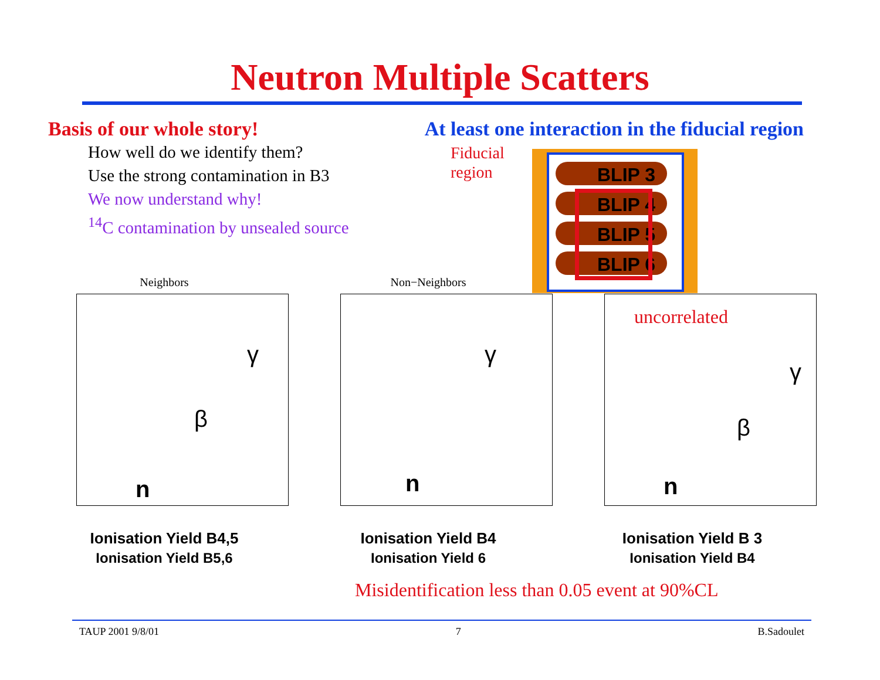Neutron Multiple Scatters
Basis of our whole story! At least one interaction in the fiducial region
How well do we identify them?
Use the strong contamination in B3
We now understand why!
<sup>14</sup>C contamination by unsealed source
Fiducial
region
BLIP 3
BLIP 4
BLIP 5
BLIP 6
Neighbors
γ
β
n
Ionisation Yield B4,5
Ionisation Yield B5,6
Non−Neighbors
γ
n
Ionisation Yield B4
Ionisation Yield 6
uncorrelated
γ
β
n
Ionisation Yield B 3
Ionisation Yield B4
Misidentification less than 0.05 event at 90%CL
TAUP 2001 9/8/01 7 B.Sadoulet